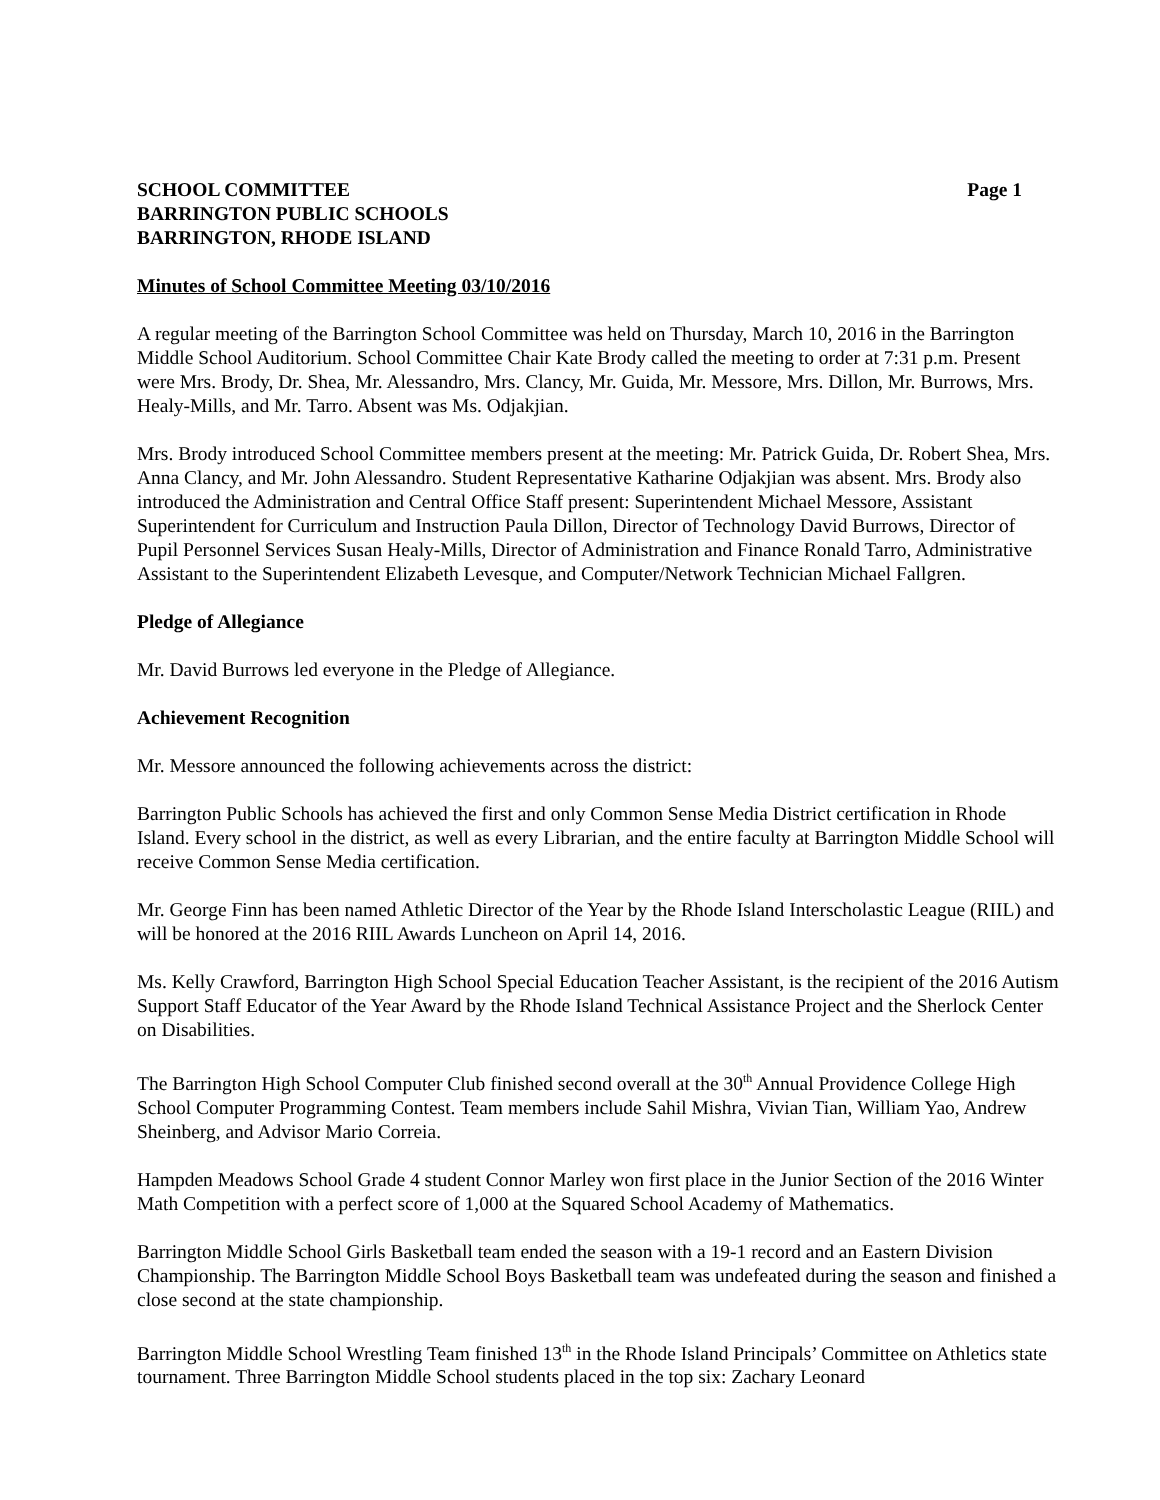SCHOOL COMMITTEE Page 1
BARRINGTON PUBLIC SCHOOLS
BARRINGTON, RHODE ISLAND
Minutes of School Committee Meeting 03/10/2016
A regular meeting of the Barrington School Committee was held on Thursday, March 10, 2016 in the Barrington Middle School Auditorium. School Committee Chair Kate Brody called the meeting to order at 7:31 p.m. Present were Mrs. Brody, Dr. Shea, Mr. Alessandro, Mrs. Clancy, Mr. Guida, Mr. Messore, Mrs. Dillon, Mr. Burrows, Mrs. Healy-Mills, and Mr. Tarro. Absent was Ms. Odjakjian.
Mrs. Brody introduced School Committee members present at the meeting: Mr. Patrick Guida, Dr. Robert Shea, Mrs. Anna Clancy, and Mr. John Alessandro. Student Representative Katharine Odjakjian was absent. Mrs. Brody also introduced the Administration and Central Office Staff present: Superintendent Michael Messore, Assistant Superintendent for Curriculum and Instruction Paula Dillon, Director of Technology David Burrows, Director of Pupil Personnel Services Susan Healy-Mills, Director of Administration and Finance Ronald Tarro, Administrative Assistant to the Superintendent Elizabeth Levesque, and Computer/Network Technician Michael Fallgren.
Pledge of Allegiance
Mr. David Burrows led everyone in the Pledge of Allegiance.
Achievement Recognition
Mr. Messore announced the following achievements across the district:
Barrington Public Schools has achieved the first and only Common Sense Media District certification in Rhode Island. Every school in the district, as well as every Librarian, and the entire faculty at Barrington Middle School will receive Common Sense Media certification.
Mr. George Finn has been named Athletic Director of the Year by the Rhode Island Interscholastic League (RIIL) and will be honored at the 2016 RIIL Awards Luncheon on April 14, 2016.
Ms. Kelly Crawford, Barrington High School Special Education Teacher Assistant, is the recipient of the 2016 Autism Support Staff Educator of the Year Award by the Rhode Island Technical Assistance Project and the Sherlock Center on Disabilities.
The Barrington High School Computer Club finished second overall at the 30<sup>th</sup> Annual Providence College High School Computer Programming Contest. Team members include Sahil Mishra, Vivian Tian, William Yao, Andrew Sheinberg, and Advisor Mario Correia.
Hampden Meadows School Grade 4 student Connor Marley won first place in the Junior Section of the 2016 Winter Math Competition with a perfect score of 1,000 at the Squared School Academy of Mathematics.
Barrington Middle School Girls Basketball team ended the season with a 19-1 record and an Eastern Division Championship. The Barrington Middle School Boys Basketball team was undefeated during the season and finished a close second at the state championship.
Barrington Middle School Wrestling Team finished 13<sup>th</sup> in the Rhode Island Principals’ Committee on Athletics state tournament. Three Barrington Middle School students placed in the top six: Zachary Leonard